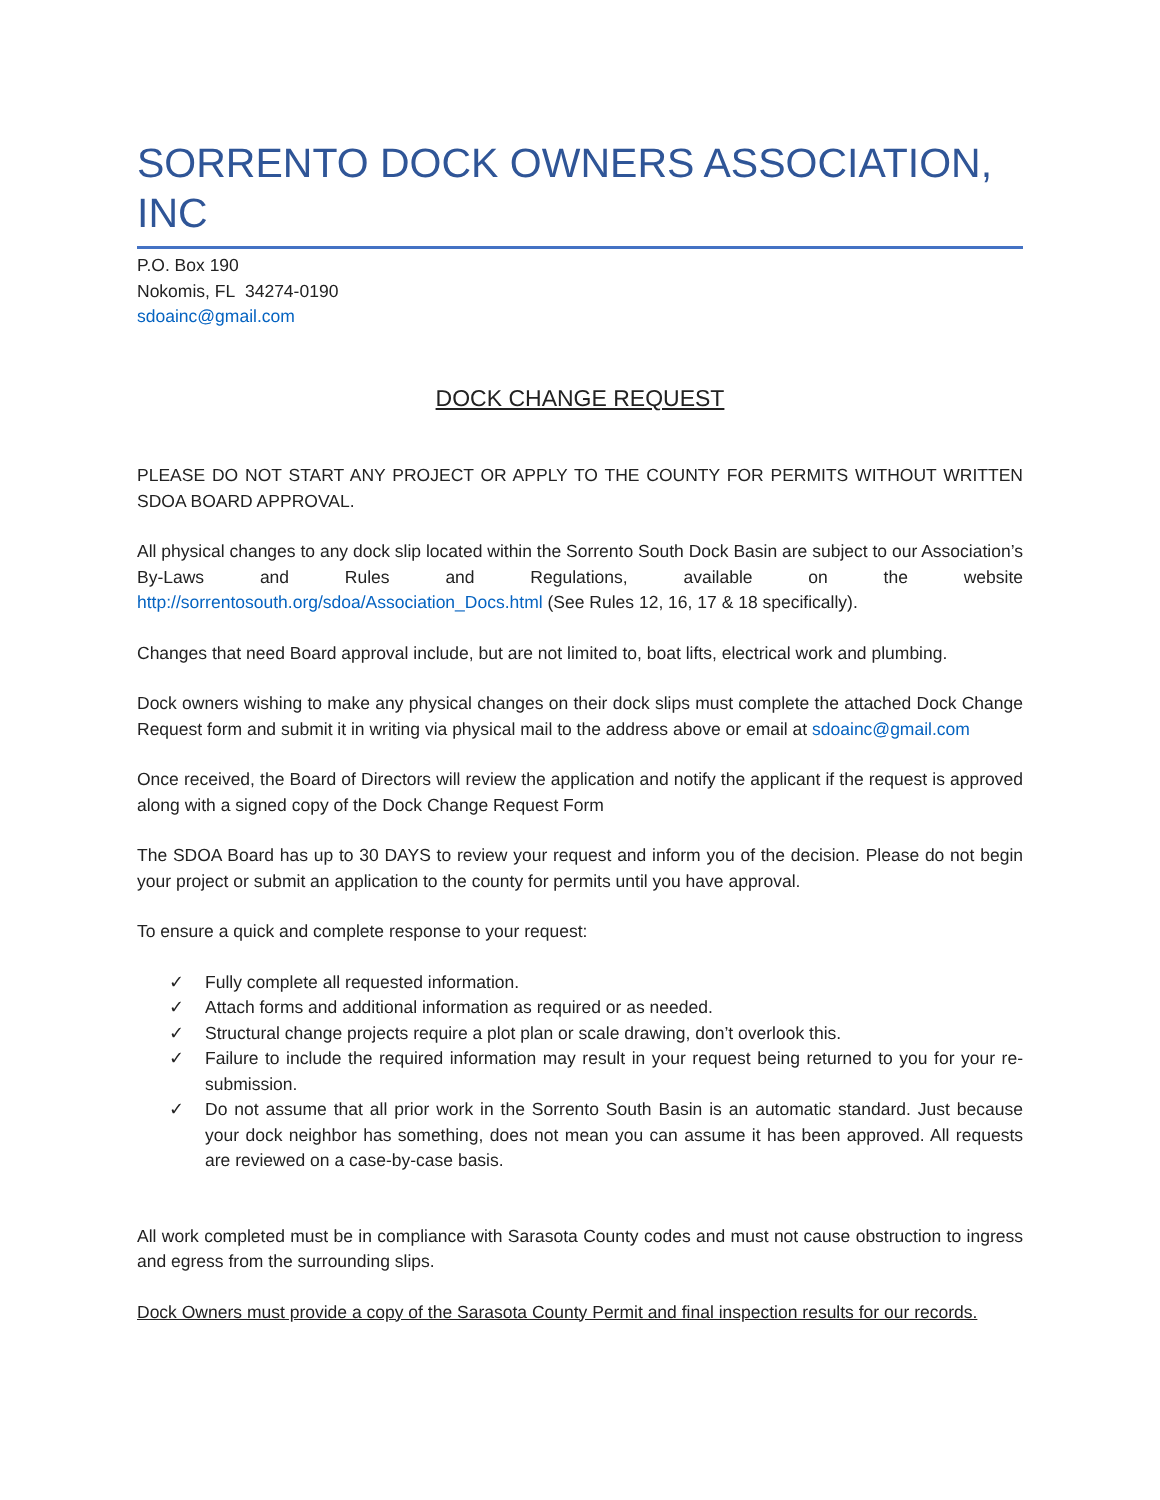SORRENTO DOCK OWNERS ASSOCIATION, INC
P.O. Box 190
Nokomis, FL 34274-0190
sdoainc@gmail.com
DOCK CHANGE REQUEST
PLEASE DO NOT START ANY PROJECT OR APPLY TO THE COUNTY FOR PERMITS WITHOUT WRITTEN SDOA BOARD APPROVAL.
All physical changes to any dock slip located within the Sorrento South Dock Basin are subject to our Association’s By-Laws and Rules and Regulations, available on the website http://sorrentosouth.org/sdoa/Association_Docs.html (See Rules 12, 16, 17 & 18 specifically).
Changes that need Board approval include, but are not limited to, boat lifts, electrical work and plumbing.
Dock owners wishing to make any physical changes on their dock slips must complete the attached Dock Change Request form and submit it in writing via physical mail to the address above or email at sdoainc@gmail.com
Once received, the Board of Directors will review the application and notify the applicant if the request is approved along with a signed copy of the Dock Change Request Form
The SDOA Board has up to 30 DAYS to review your request and inform you of the decision. Please do not begin your project or submit an application to the county for permits until you have approval.
To ensure a quick and complete response to your request:
✓ Fully complete all requested information.
✓ Attach forms and additional information as required or as needed.
✓ Structural change projects require a plot plan or scale drawing, don’t overlook this.
✓ Failure to include the required information may result in your request being returned to you for your re-submission.
✓ Do not assume that all prior work in the Sorrento South Basin is an automatic standard. Just because your dock neighbor has something, does not mean you can assume it has been approved. All requests are reviewed on a case-by-case basis.
All work completed must be in compliance with Sarasota County codes and must not cause obstruction to ingress and egress from the surrounding slips.
Dock Owners must provide a copy of the Sarasota County Permit and final inspection results for our records.